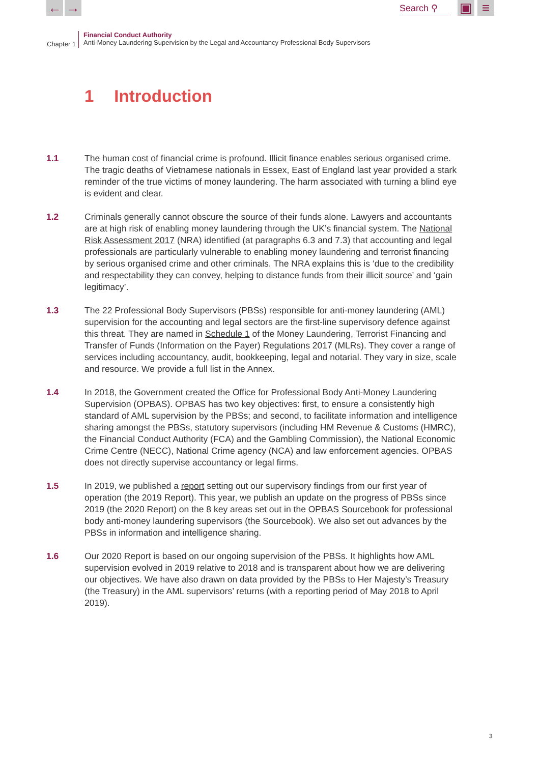← →
Search ⚲
▣ ≡
Chapter 1
Financial Conduct Authority
Anti-Money Laundering Supervision by the Legal and Accountancy Professional Body Supervisors
1 Introduction
1.1 The human cost of financial crime is profound. Illicit finance enables serious organised crime. The tragic deaths of Vietnamese nationals in Essex, East of England last year provided a stark reminder of the true victims of money laundering. The harm associated with turning a blind eye is evident and clear.
1.2 Criminals generally cannot obscure the source of their funds alone. Lawyers and accountants are at high risk of enabling money laundering through the UK’s financial system. The National Risk Assessment 2017 (NRA) identified (at paragraphs 6.3 and 7.3) that accounting and legal professionals are particularly vulnerable to enabling money laundering and terrorist financing by serious organised crime and other criminals. The NRA explains this is ‘due to the credibility and respectability they can convey, helping to distance funds from their illicit source’ and ‘gain legitimacy’.
1.3 The 22 Professional Body Supervisors (PBSs) responsible for anti-money laundering (AML) supervision for the accounting and legal sectors are the first-line supervisory defence against this threat. They are named in Schedule 1 of the Money Laundering, Terrorist Financing and Transfer of Funds (Information on the Payer) Regulations 2017 (MLRs). They cover a range of services including accountancy, audit, bookkeeping, legal and notarial. They vary in size, scale and resource. We provide a full list in the Annex.
1.4 In 2018, the Government created the Office for Professional Body Anti-Money Laundering Supervision (OPBAS). OPBAS has two key objectives: first, to ensure a consistently high standard of AML supervision by the PBSs; and second, to facilitate information and intelligence sharing amongst the PBSs, statutory supervisors (including HM Revenue & Customs (HMRC), the Financial Conduct Authority (FCA) and the Gambling Commission), the National Economic Crime Centre (NECC), National Crime agency (NCA) and law enforcement agencies. OPBAS does not directly supervise accountancy or legal firms.
1.5 In 2019, we published a report setting out our supervisory findings from our first year of operation (the 2019 Report). This year, we publish an update on the progress of PBSs since 2019 (the 2020 Report) on the 8 key areas set out in the OPBAS Sourcebook for professional body anti-money laundering supervisors (the Sourcebook). We also set out advances by the PBSs in information and intelligence sharing.
1.6 Our 2020 Report is based on our ongoing supervision of the PBSs. It highlights how AML supervision evolved in 2019 relative to 2018 and is transparent about how we are delivering our objectives. We have also drawn on data provided by the PBSs to Her Majesty’s Treasury (the Treasury) in the AML supervisors’ returns (with a reporting period of May 2018 to April 2019).
3